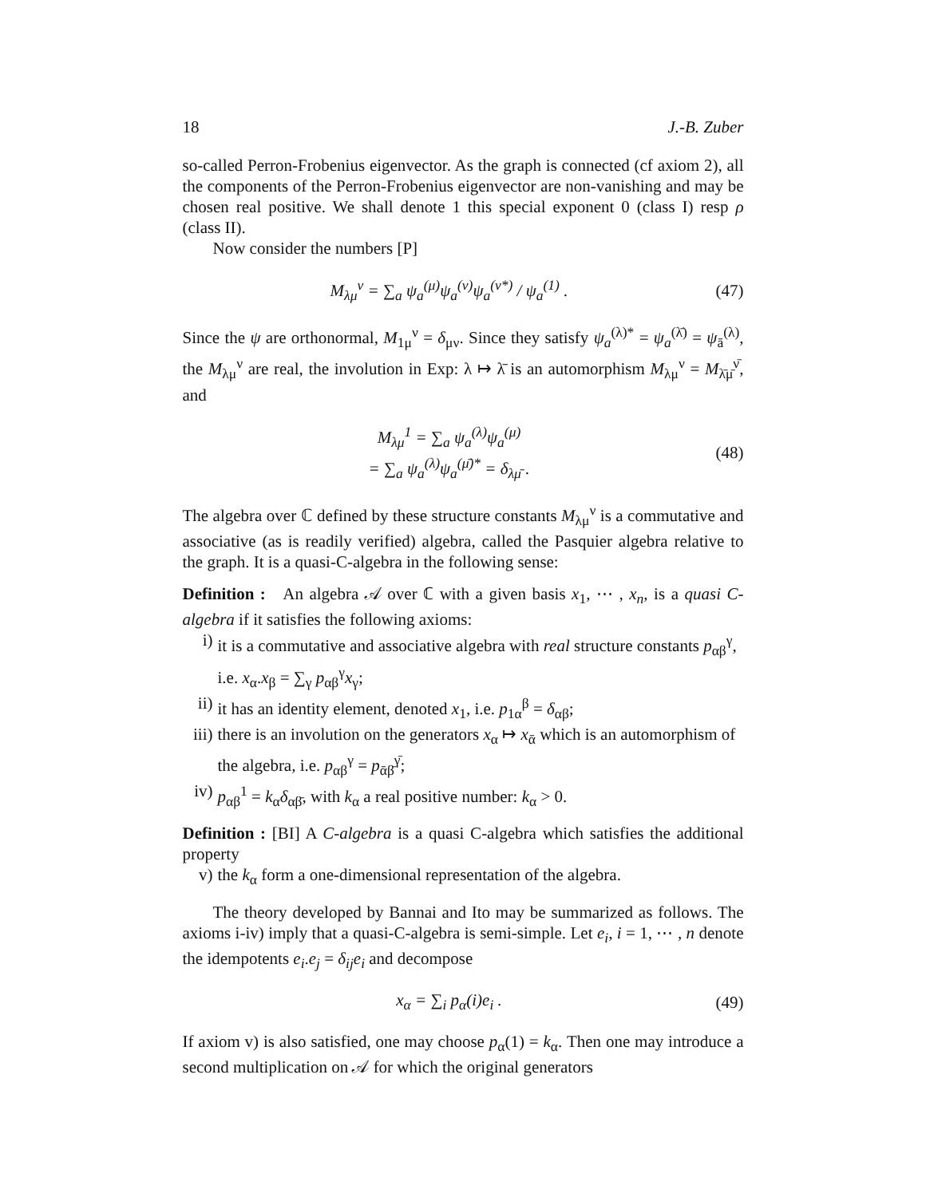18 J.-B. Zuber
so-called Perron-Frobenius eigenvector. As the graph is connected (cf axiom 2), all the components of the Perron-Frobenius eigenvector are non-vanishing and may be chosen real positive. We shall denote 1 this special exponent 0 (class I) resp ρ (class II).
Now consider the numbers [P]
M<sub>λμ</sub><sup>ν</sup> = ∑<sub>a</sub> ψ<sub>a</sub><sup>(μ)</sup>ψ<sub>a</sub><sup>(ν)</sup>ψ<sub>a</sub><sup>(ν*)</sup> / ψ<sub>a</sub><sup>(1)</sup> . (47)
Since the ψ are orthonormal, M<sub>1μ</sub><sup>ν</sup> = δ<sub>μν</sub>. Since they satisfy ψ<sub>a</sub><sup>(λ)*</sup> = ψ<sub>a</sub><sup>(λ̄)</sup> = ψ<sub>ā</sub><sup>(λ)</sup>, the M<sub>λμ</sub><sup>ν</sup> are real, the involution in Exp: λ ↦ λ̄ is an automorphism M<sub>λμ</sub><sup>ν</sup> = M<sub>λ̄μ̄</sub><sup>ν̄</sup>, and
M<sub>λμ</sub><sup>1</sup> = ∑<sub>a</sub> ψ<sub>a</sub><sup>(λ)</sup>ψ<sub>a</sub><sup>(μ)</sup>
= ∑<sub>a</sub> ψ<sub>a</sub><sup>(λ)</sup>ψ<sub>a</sub><sup>(μ̄)*</sup> = δ<sub>λμ̄</sub> . (48)
The algebra over ℂ defined by these structure constants M<sub>λμ</sub><sup>ν</sup> is a commutative and associative (as is readily verified) algebra, called the Pasquier algebra relative to the graph. It is a quasi-C-algebra in the following sense:
Definition : An algebra 𝒜 over ℂ with a given basis x<sub>1</sub>, ⋯ , x<sub>n</sub>, is a quasi C-algebra if it satisfies the following axioms:
i) it is a commutative and associative algebra with real structure constants p<sub>αβ</sub><sup>γ</sup>, i.e. x<sub>α</sub>.x<sub>β</sub> = ∑<sub>γ</sub> p<sub>αβ</sub><sup>γ</sup>x<sub>γ</sub>;
ii) it has an identity element, denoted x<sub>1</sub>, i.e. p<sub>1α</sub><sup>β</sup> = δ<sub>αβ</sub>;
iii) there is an involution on the generators x<sub>α</sub> ↦ x<sub>ᾱ</sub> which is an automorphism of the algebra, i.e. p<sub>αβ</sub><sup>γ</sup> = p<sub>ᾱβ̄</sub><sup>γ̄</sup>;
iv) p<sub>αβ</sub><sup>1</sup> = k<sub>α</sub>δ<sub>αβ̄</sub>, with k<sub>α</sub> a real positive number: k<sub>α</sub> > 0.
Definition : [BI] A C-algebra is a quasi C-algebra which satisfies the additional property
v) the k<sub>α</sub> form a one-dimensional representation of the algebra.
The theory developed by Bannai and Ito may be summarized as follows. The axioms i-iv) imply that a quasi-C-algebra is semi-simple. Let e<sub>i</sub>, i = 1, ⋯ , n denote the idempotents e<sub>i</sub>.e<sub>j</sub> = δ<sub>ij</sub>e<sub>i</sub> and decompose
x<sub>α</sub> = ∑<sub>i</sub> p<sub>α</sub>(i)e<sub>i</sub> . (49)
If axiom v) is also satisfied, one may choose p<sub>α</sub>(1) = k<sub>α</sub>. Then one may introduce a second multiplication on 𝒜 for which the original generators